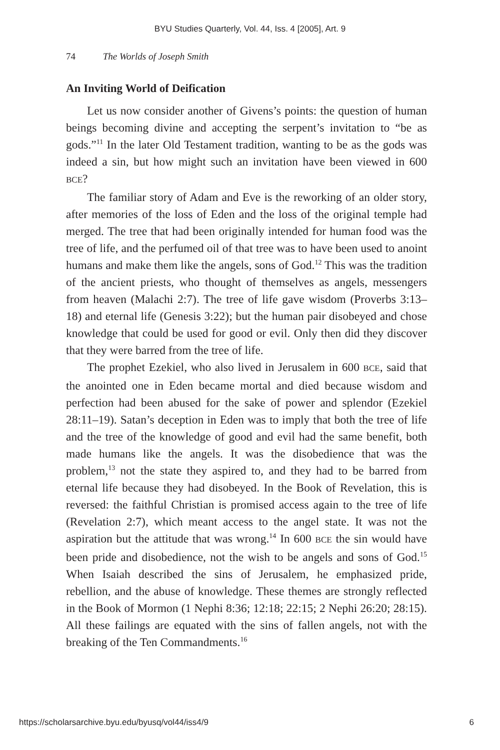BYU Studies Quarterly, Vol. 44, Iss. 4 [2005], Art. 9
74 The Worlds of Joseph Smith
An Inviting World of Deification
Let us now consider another of Givens’s points: the question of human beings becoming divine and accepting the serpent’s invitation to “be as gods.”<sup>11</sup> In the later Old Testament tradition, wanting to be as the gods was indeed a sin, but how might such an invitation have been viewed in 600 BCE?
The familiar story of Adam and Eve is the reworking of an older story, after memories of the loss of Eden and the loss of the original temple had merged. The tree that had been originally intended for human food was the tree of life, and the perfumed oil of that tree was to have been used to anoint humans and make them like the angels, sons of God.<sup>12</sup> This was the tradition of the ancient priests, who thought of themselves as angels, messengers from heaven (Malachi 2:7). The tree of life gave wisdom (Proverbs 3:13–18) and eternal life (Genesis 3:22); but the human pair disobeyed and chose knowledge that could be used for good or evil. Only then did they discover that they were barred from the tree of life.
The prophet Ezekiel, who also lived in Jerusalem in 600 BCE, said that the anointed one in Eden became mortal and died because wisdom and perfection had been abused for the sake of power and splendor (Ezekiel 28:11–19). Satan’s deception in Eden was to imply that both the tree of life and the tree of the knowledge of good and evil had the same benefit, both made humans like the angels. It was the disobedience that was the problem,<sup>13</sup> not the state they aspired to, and they had to be barred from eternal life because they had disobeyed. In the Book of Revelation, this is reversed: the faithful Christian is promised access again to the tree of life (Revelation 2:7), which meant access to the angel state. It was not the aspiration but the attitude that was wrong.<sup>14</sup> In 600 BCE the sin would have been pride and disobedience, not the wish to be angels and sons of God.<sup>15</sup> When Isaiah described the sins of Jerusalem, he emphasized pride, rebellion, and the abuse of knowledge. These themes are strongly reflected in the Book of Mormon (1 Nephi 8:36; 12:18; 22:15; 2 Nephi 26:20; 28:15). All these failings are equated with the sins of fallen angels, not with the breaking of the Ten Commandments.<sup>16</sup>
https://scholarsarchive.byu.edu/byusq/vol44/iss4/9 6